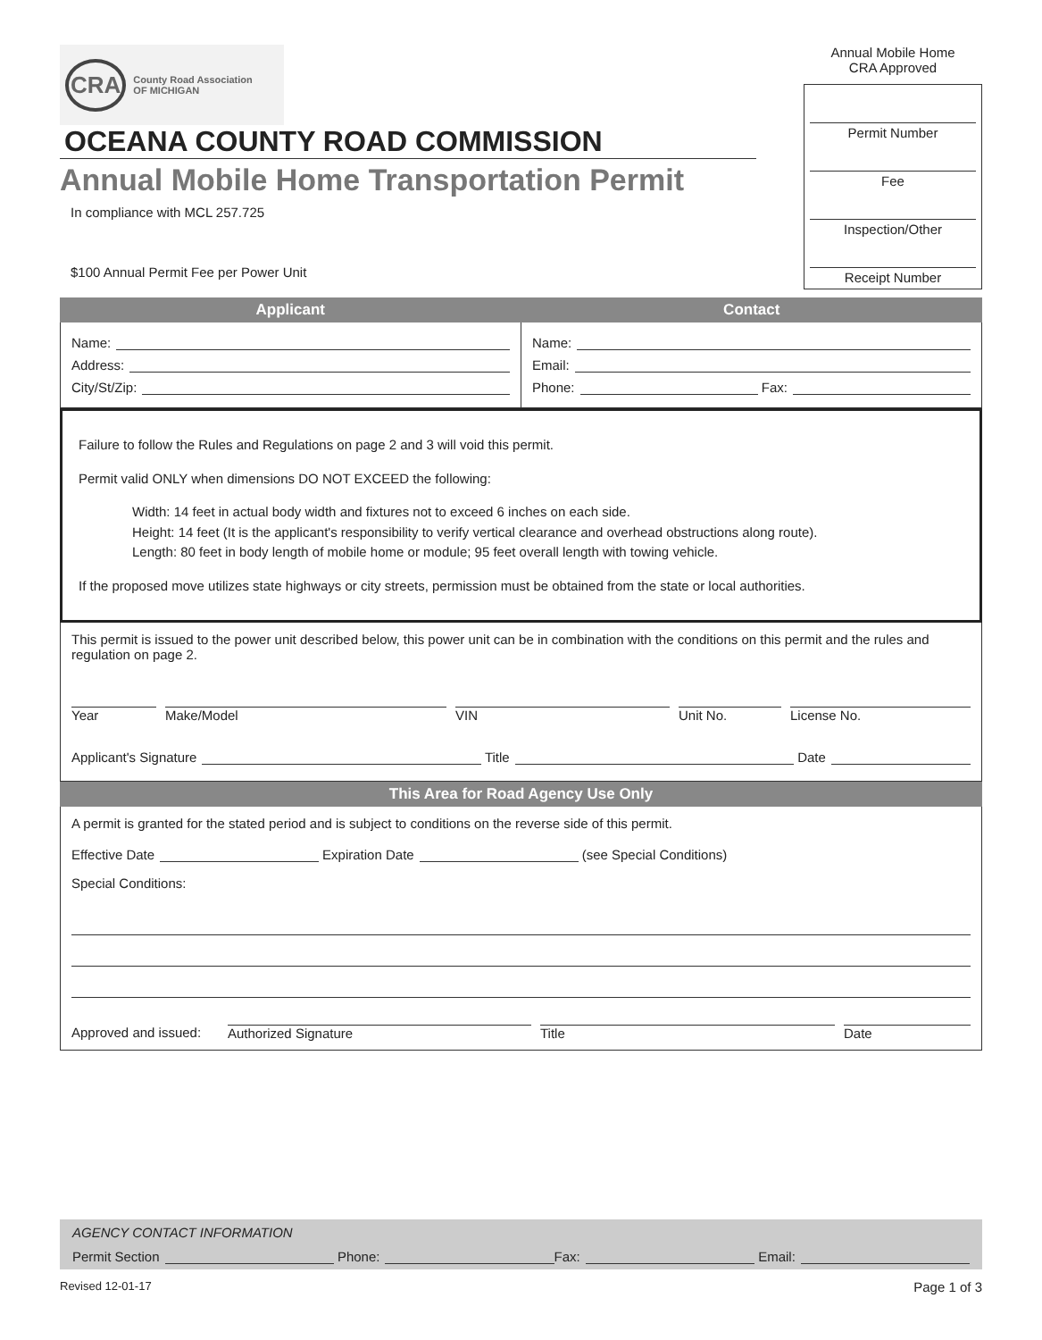CRA County Road Association
OF MICHIGAN
OCEANA COUNTY ROAD COMMISSION
Annual Mobile Home Transportation Permit
In compliance with MCL 257.725
$100 Annual Permit Fee per Power Unit
Annual Mobile Home
CRA Approved
Permit Number
Fee
Inspection/Other
Receipt Number
Applicant Contact
Name:
Address:
City/St/Zip:
Name:
Email:
Phone: Fax:
Failure to follow the Rules and Regulations on page 2 and 3 will void this permit.
Permit valid ONLY when dimensions DO NOT EXCEED the following:
Width: 14 feet in actual body width and fixtures not to exceed 6 inches on each side.
Height: 14 feet (It is the applicant's responsibility to verify vertical clearance and overhead obstructions along route).
Length: 80 feet in body length of mobile home or module; 95 feet overall length with towing vehicle.
If the proposed move utilizes state highways or city streets, permission must be obtained from the state or local authorities.
This permit is issued to the power unit described below, this power unit can be in combination with the conditions on this permit and the rules and regulation on page 2.
Year Make/Model VIN Unit No. License No.
Applicant's Signature Title Date
This Area for Road Agency Use Only
A permit is granted for the stated period and is subject to conditions on the reverse side of this permit.
Effective Date Expiration Date (see Special Conditions)
Special Conditions:
Approved and issued:
Authorized Signature Title Date
AGENCY CONTACT INFORMATION
Permit Section Phone: Fax: Email:
Revised 12-01-17 Page 1 of 3